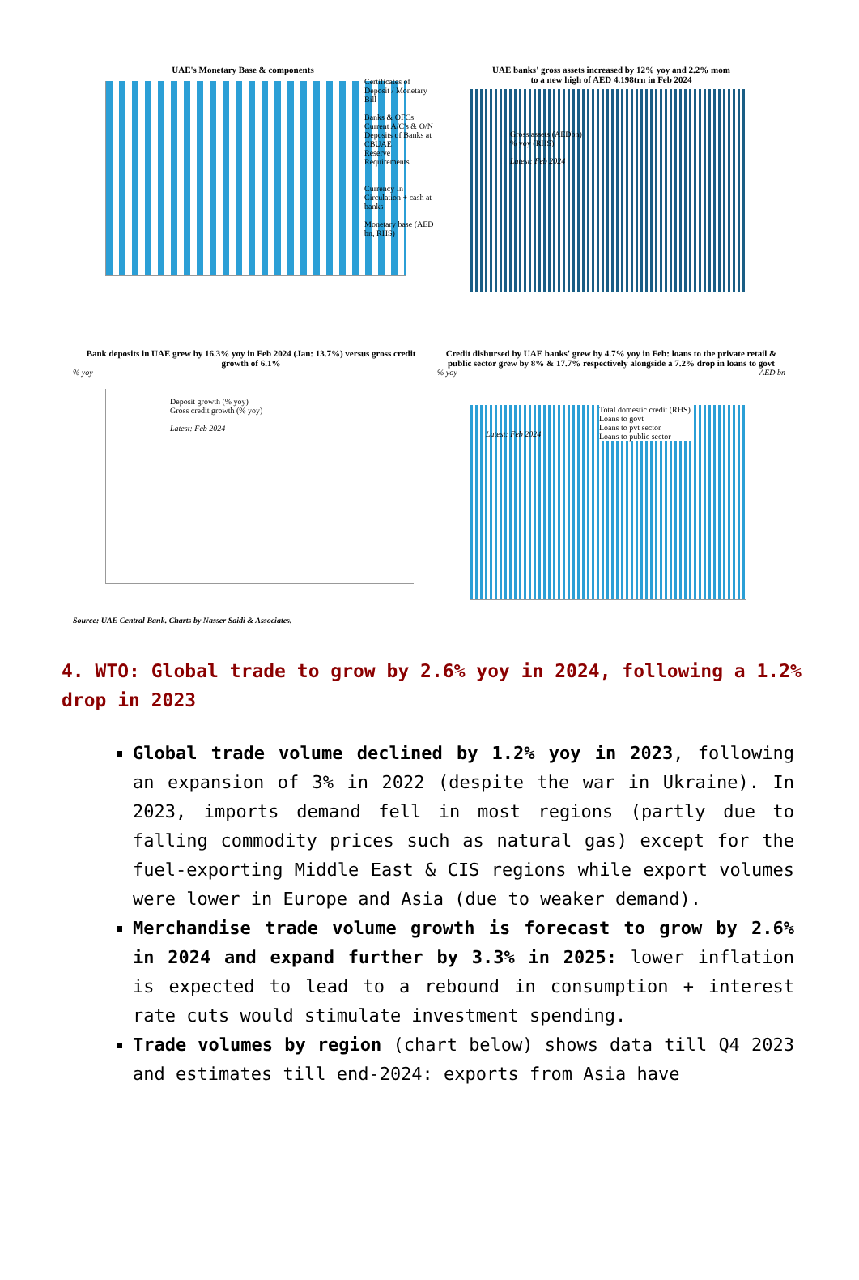UAE's Monetary Base & components
Certificates of Deposit / Monetary Bill
Banks & OFCs Current A/C's & O/N Deposits of Banks at CBUAE
Reserve Requirements
Currency In Circulation + cash at banks
Monetary base (AED bn, RHS)
UAE banks' gross assets increased by 12% yoy and 2.2% mom
to a new high of AED 4.198trn in Feb 2024
Gross assets (AEDbn)
% yoy (RHS)
Latest: Feb 2024
Bank deposits in UAE grew by 16.3% yoy in Feb 2024 (Jan: 13.7%) versus gross credit growth of 6.1%
% yoy
Deposit growth (% yoy)
Gross credit growth (% yoy)
Latest: Feb 2024
Source: UAE Central Bank. Charts by Nasser Saidi & Associates.
Credit disbursed by UAE banks' grew by 4.7% yoy in Feb: loans to the private retail & public sector grew by 8% & 17.7% respectively alongside a 7.2% drop in loans to govt
% yoy AED bn
Total domestic credit (RHS)
Loans to govt
Loans to pvt sector
Loans to public sector
Latest: Feb 2024
4. WTO: Global trade to grow by 2.6% yoy in 2024, following a 1.2% drop in 2023
Global trade volume declined by 1.2% yoy in 2023, following an expansion of 3% in 2022 (despite the war in Ukraine). In 2023, imports demand fell in most regions (partly due to falling commodity prices such as natural gas) except for the fuel-exporting Middle East & CIS regions while export volumes were lower in Europe and Asia (due to weaker demand).
Merchandise trade volume growth is forecast to grow by 2.6% in 2024 and expand further by 3.3% in 2025: lower inflation is expected to lead to a rebound in consumption + interest rate cuts would stimulate investment spending.
Trade volumes by region (chart below) shows data till Q4 2023 and estimates till end-2024: exports from Asia have